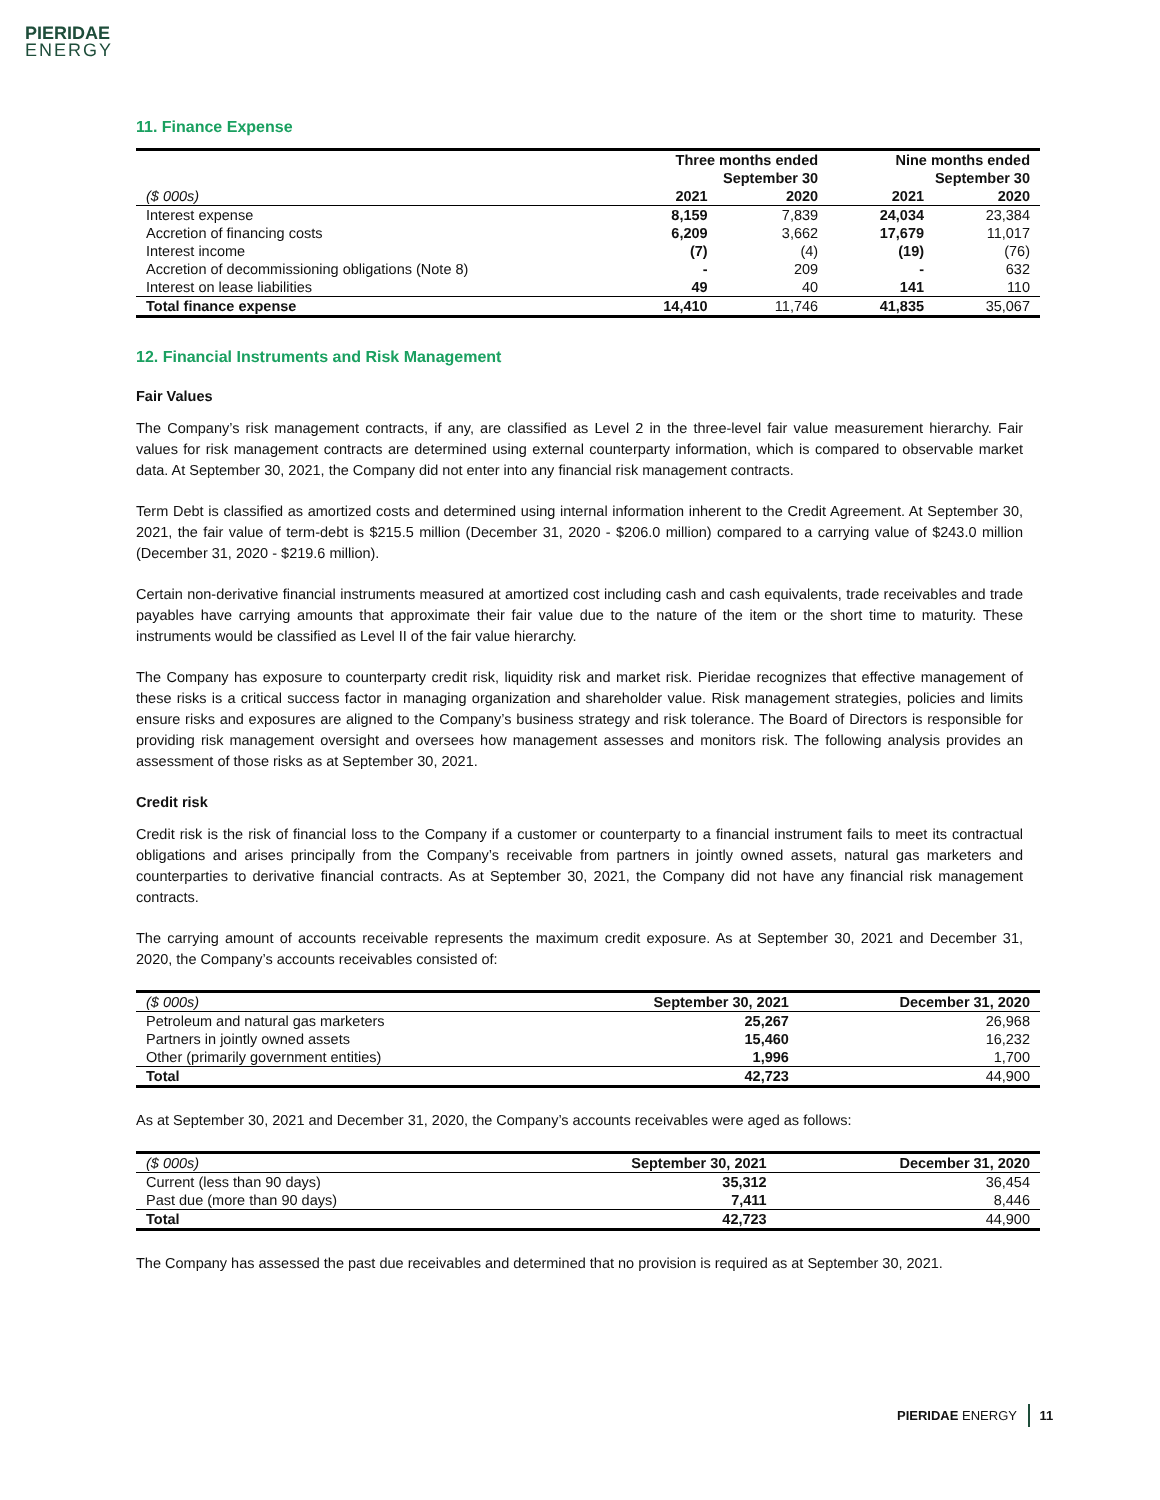PIERIDAE
ENERGY
11. Finance Expense
| | Three months ended | | Nine months ended | |
| --- | --- | --- | --- | --- |
| | September 30 | | September 30 | |
| ($ 000s) | 2021 | 2020 | 2021 | 2020 |
| Interest expense | 8,159 | 7,839 | 24,034 | 23,384 |
| Accretion of financing costs | 6,209 | 3,662 | 17,679 | 11,017 |
| Interest income | (7) | (4) | (19) | (76) |
| Accretion of decommissioning obligations (Note 8) | - | 209 | - | 632 |
| Interest on lease liabilities | 49 | 40 | 141 | 110 |
| Total finance expense | 14,410 | 11,746 | 41,835 | 35,067 |
12. Financial Instruments and Risk Management
Fair Values
The Company’s risk management contracts, if any, are classified as Level 2 in the three-level fair value measurement hierarchy. Fair values for risk management contracts are determined using external counterparty information, which is compared to observable market data. At September 30, 2021, the Company did not enter into any financial risk management contracts.
Term Debt is classified as amortized costs and determined using internal information inherent to the Credit Agreement. At September 30, 2021, the fair value of term-debt is $215.5 million (December 31, 2020 - $206.0 million) compared to a carrying value of $243.0 million (December 31, 2020 - $219.6 million).
Certain non-derivative financial instruments measured at amortized cost including cash and cash equivalents, trade receivables and trade payables have carrying amounts that approximate their fair value due to the nature of the item or the short time to maturity. These instruments would be classified as Level II of the fair value hierarchy.
The Company has exposure to counterparty credit risk, liquidity risk and market risk. Pieridae recognizes that effective management of these risks is a critical success factor in managing organization and shareholder value. Risk management strategies, policies and limits ensure risks and exposures are aligned to the Company’s business strategy and risk tolerance. The Board of Directors is responsible for providing risk management oversight and oversees how management assesses and monitors risk. The following analysis provides an assessment of those risks as at September 30, 2021.
Credit risk
Credit risk is the risk of financial loss to the Company if a customer or counterparty to a financial instrument fails to meet its contractual obligations and arises principally from the Company’s receivable from partners in jointly owned assets, natural gas marketers and counterparties to derivative financial contracts. As at September 30, 2021, the Company did not have any financial risk management contracts.
The carrying amount of accounts receivable represents the maximum credit exposure. As at September 30, 2021 and December 31, 2020, the Company’s accounts receivables consisted of:
| ($ 000s) | September 30, 2021 | December 31, 2020 |
| --- | --- | --- |
| Petroleum and natural gas marketers | 25,267 | 26,968 |
| Partners in jointly owned assets | 15,460 | 16,232 |
| Other (primarily government entities) | 1,996 | 1,700 |
| Total | 42,723 | 44,900 |
As at September 30, 2021 and December 31, 2020, the Company’s accounts receivables were aged as follows:
| ($ 000s) | September 30, 2021 | December 31, 2020 |
| --- | --- | --- |
| Current (less than 90 days) | 35,312 | 36,454 |
| Past due (more than 90 days) | 7,411 | 8,446 |
| Total | 42,723 | 44,900 |
The Company has assessed the past due receivables and determined that no provision is required as at September 30, 2021.
PIERIDAE ENERGY 11